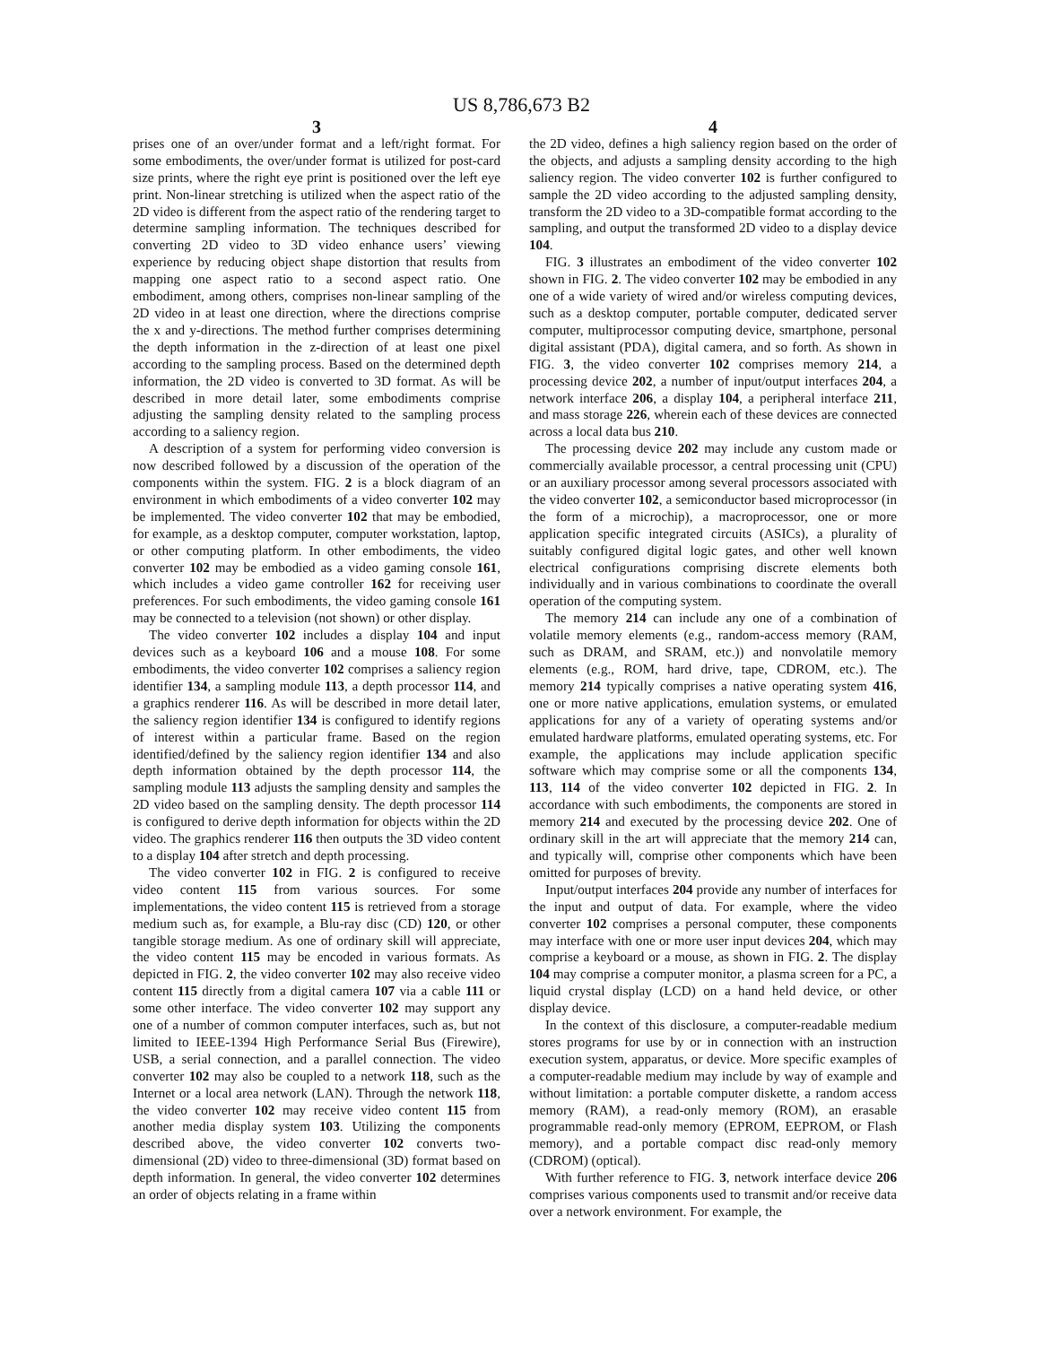US 8,786,673 B2
3
prises one of an over/under format and a left/right format. For some embodiments, the over/under format is utilized for post-card size prints, where the right eye print is positioned over the left eye print. Non-linear stretching is utilized when the aspect ratio of the 2D video is different from the aspect ratio of the rendering target to determine sampling information. The techniques described for converting 2D video to 3D video enhance users’ viewing experience by reducing object shape distortion that results from mapping one aspect ratio to a second aspect ratio. One embodiment, among others, comprises non-linear sampling of the 2D video in at least one direction, where the directions comprise the x and y-directions. The method further comprises determining the depth information in the z-direction of at least one pixel according to the sampling process. Based on the determined depth information, the 2D video is converted to 3D format. As will be described in more detail later, some embodiments comprise adjusting the sampling density related to the sampling process according to a saliency region.
A description of a system for performing video conversion is now described followed by a discussion of the operation of the components within the system. FIG. 2 is a block diagram of an environment in which embodiments of a video converter 102 may be implemented. The video converter 102 that may be embodied, for example, as a desktop computer, computer workstation, laptop, or other computing platform. In other embodiments, the video converter 102 may be embodied as a video gaming console 161, which includes a video game controller 162 for receiving user preferences. For such embodiments, the video gaming console 161 may be connected to a television (not shown) or other display.
The video converter 102 includes a display 104 and input devices such as a keyboard 106 and a mouse 108. For some embodiments, the video converter 102 comprises a saliency region identifier 134, a sampling module 113, a depth processor 114, and a graphics renderer 116. As will be described in more detail later, the saliency region identifier 134 is configured to identify regions of interest within a particular frame. Based on the region identified/defined by the saliency region identifier 134 and also depth information obtained by the depth processor 114, the sampling module 113 adjusts the sampling density and samples the 2D video based on the sampling density. The depth processor 114 is configured to derive depth information for objects within the 2D video. The graphics renderer 116 then outputs the 3D video content to a display 104 after stretch and depth processing.
The video converter 102 in FIG. 2 is configured to receive video content 115 from various sources. For some implementations, the video content 115 is retrieved from a storage medium such as, for example, a Blu-ray disc (CD) 120, or other tangible storage medium. As one of ordinary skill will appreciate, the video content 115 may be encoded in various formats. As depicted in FIG. 2, the video converter 102 may also receive video content 115 directly from a digital camera 107 via a cable 111 or some other interface. The video converter 102 may support any one of a number of common computer interfaces, such as, but not limited to IEEE-1394 High Performance Serial Bus (Firewire), USB, a serial connection, and a parallel connection. The video converter 102 may also be coupled to a network 118, such as the Internet or a local area network (LAN). Through the network 118, the video converter 102 may receive video content 115 from another media display system 103. Utilizing the components described above, the video converter 102 converts two-dimensional (2D) video to three-dimensional (3D) format based on depth information. In general, the video converter 102 determines an order of objects relating in a frame within
4
the 2D video, defines a high saliency region based on the order of the objects, and adjusts a sampling density according to the high saliency region. The video converter 102 is further configured to sample the 2D video according to the adjusted sampling density, transform the 2D video to a 3D-compatible format according to the sampling, and output the transformed 2D video to a display device 104.
FIG. 3 illustrates an embodiment of the video converter 102 shown in FIG. 2. The video converter 102 may be embodied in any one of a wide variety of wired and/or wireless computing devices, such as a desktop computer, portable computer, dedicated server computer, multiprocessor computing device, smartphone, personal digital assistant (PDA), digital camera, and so forth. As shown in FIG. 3, the video converter 102 comprises memory 214, a processing device 202, a number of input/output interfaces 204, a network interface 206, a display 104, a peripheral interface 211, and mass storage 226, wherein each of these devices are connected across a local data bus 210.
The processing device 202 may include any custom made or commercially available processor, a central processing unit (CPU) or an auxiliary processor among several processors associated with the video converter 102, a semiconductor based microprocessor (in the form of a microchip), a macroprocessor, one or more application specific integrated circuits (ASICs), a plurality of suitably configured digital logic gates, and other well known electrical configurations comprising discrete elements both individually and in various combinations to coordinate the overall operation of the computing system.
The memory 214 can include any one of a combination of volatile memory elements (e.g., random-access memory (RAM, such as DRAM, and SRAM, etc.)) and nonvolatile memory elements (e.g., ROM, hard drive, tape, CDROM, etc.). The memory 214 typically comprises a native operating system 416, one or more native applications, emulation systems, or emulated applications for any of a variety of operating systems and/or emulated hardware platforms, emulated operating systems, etc. For example, the applications may include application specific software which may comprise some or all the components 134, 113, 114 of the video converter 102 depicted in FIG. 2. In accordance with such embodiments, the components are stored in memory 214 and executed by the processing device 202. One of ordinary skill in the art will appreciate that the memory 214 can, and typically will, comprise other components which have been omitted for purposes of brevity.
Input/output interfaces 204 provide any number of interfaces for the input and output of data. For example, where the video converter 102 comprises a personal computer, these components may interface with one or more user input devices 204, which may comprise a keyboard or a mouse, as shown in FIG. 2. The display 104 may comprise a computer monitor, a plasma screen for a PC, a liquid crystal display (LCD) on a hand held device, or other display device.
In the context of this disclosure, a computer-readable medium stores programs for use by or in connection with an instruction execution system, apparatus, or device. More specific examples of a computer-readable medium may include by way of example and without limitation: a portable computer diskette, a random access memory (RAM), a read-only memory (ROM), an erasable programmable read-only memory (EPROM, EEPROM, or Flash memory), and a portable compact disc read-only memory (CDROM) (optical).
With further reference to FIG. 3, network interface device 206 comprises various components used to transmit and/or receive data over a network environment. For example, the